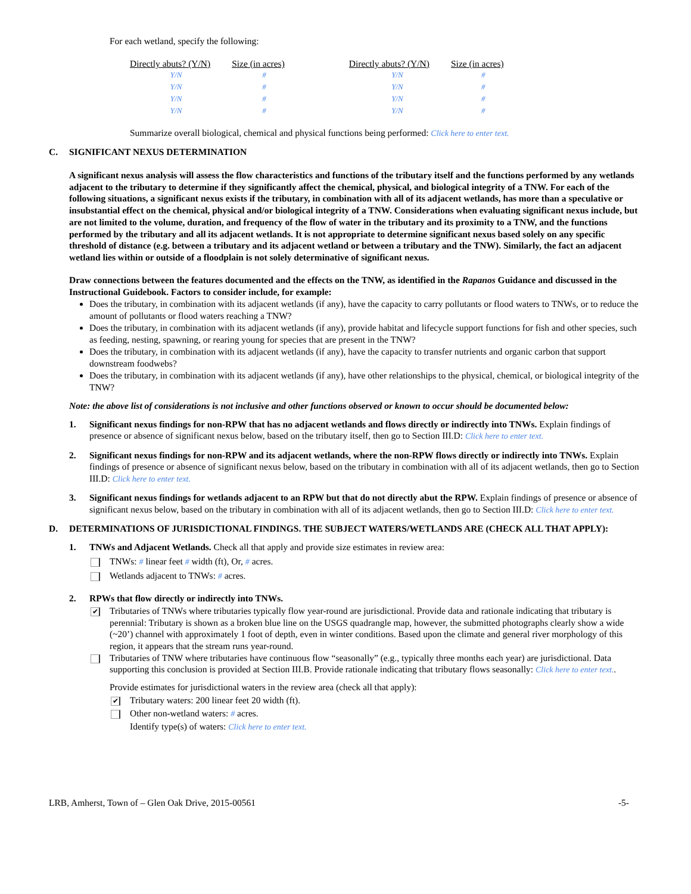For each wetland, specify the following:
| Directly abuts? (Y/N) | Size (in acres) | Directly abuts? (Y/N) | Size (in acres) |
| --- | --- | --- | --- |
| Y/N | # | Y/N | # |
| Y/N | # | Y/N | # |
| Y/N | # | Y/N | # |
| Y/N | # | Y/N | # |
Summarize overall biological, chemical and physical functions being performed: Click here to enter text.
C. SIGNIFICANT NEXUS DETERMINATION
A significant nexus analysis will assess the flow characteristics and functions of the tributary itself and the functions performed by any wetlands adjacent to the tributary to determine if they significantly affect the chemical, physical, and biological integrity of a TNW. For each of the following situations, a significant nexus exists if the tributary, in combination with all of its adjacent wetlands, has more than a speculative or insubstantial effect on the chemical, physical and/or biological integrity of a TNW. Considerations when evaluating significant nexus include, but are not limited to the volume, duration, and frequency of the flow of water in the tributary and its proximity to a TNW, and the functions performed by the tributary and all its adjacent wetlands. It is not appropriate to determine significant nexus based solely on any specific threshold of distance (e.g. between a tributary and its adjacent wetland or between a tributary and the TNW). Similarly, the fact an adjacent wetland lies within or outside of a floodplain is not solely determinative of significant nexus.
Draw connections between the features documented and the effects on the TNW, as identified in the Rapanos Guidance and discussed in the Instructional Guidebook. Factors to consider include, for example:
Does the tributary, in combination with its adjacent wetlands (if any), have the capacity to carry pollutants or flood waters to TNWs, or to reduce the amount of pollutants or flood waters reaching a TNW?
Does the tributary, in combination with its adjacent wetlands (if any), provide habitat and lifecycle support functions for fish and other species, such as feeding, nesting, spawning, or rearing young for species that are present in the TNW?
Does the tributary, in combination with its adjacent wetlands (if any), have the capacity to transfer nutrients and organic carbon that support downstream foodwebs?
Does the tributary, in combination with its adjacent wetlands (if any), have other relationships to the physical, chemical, or biological integrity of the TNW?
Note: the above list of considerations is not inclusive and other functions observed or known to occur should be documented below:
1. Significant nexus findings for non-RPW that has no adjacent wetlands and flows directly or indirectly into TNWs. Explain findings of presence or absence of significant nexus below, based on the tributary itself, then go to Section III.D: Click here to enter text.
2. Significant nexus findings for non-RPW and its adjacent wetlands, where the non-RPW flows directly or indirectly into TNWs. Explain findings of presence or absence of significant nexus below, based on the tributary in combination with all of its adjacent wetlands, then go to Section III.D: Click here to enter text.
3. Significant nexus findings for wetlands adjacent to an RPW but that do not directly abut the RPW. Explain findings of presence or absence of significant nexus below, based on the tributary in combination with all of its adjacent wetlands, then go to Section III.D: Click here to enter text.
D. DETERMINATIONS OF JURISDICTIONAL FINDINGS. THE SUBJECT WATERS/WETLANDS ARE (CHECK ALL THAT APPLY):
1. TNWs and Adjacent Wetlands. Check all that apply and provide size estimates in review area:
TNWs: # linear feet # width (ft), Or, # acres.
Wetlands adjacent to TNWs: # acres.
2. RPWs that flow directly or indirectly into TNWs.
✔ Tributaries of TNWs where tributaries typically flow year-round are jurisdictional. Provide data and rationale indicating that tributary is perennial: Tributary is shown as a broken blue line on the USGS quadrangle map, however, the submitted photographs clearly show a wide (~20’) channel with approximately 1 foot of depth, even in winter conditions. Based upon the climate and general river morphology of this region, it appears that the stream runs year-round.
Tributaries of TNW where tributaries have continuous flow “seasonally” (e.g., typically three months each year) are jurisdictional. Data supporting this conclusion is provided at Section III.B. Provide rationale indicating that tributary flows seasonally: Click here to enter text..
Provide estimates for jurisdictional waters in the review area (check all that apply):
✔ Tributary waters: 200 linear feet 20 width (ft).
Other non-wetland waters: # acres.
Identify type(s) of waters: Click here to enter text.
LRB, Amherst, Town of – Glen Oak Drive, 2015-00561 -5-